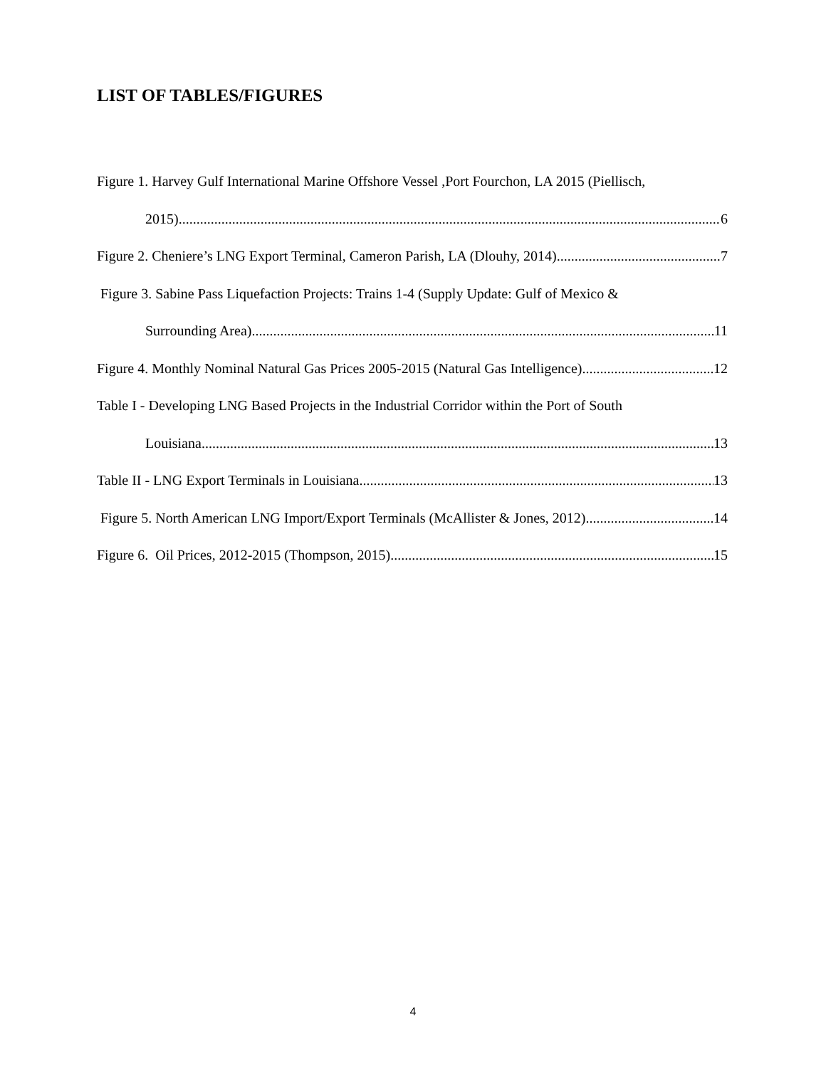LIST OF TABLES/FIGURES
Figure 1. Harvey Gulf International Marine Offshore Vessel ,Port Fourchon, LA 2015 (Piellisch,
2015) 6
Figure 2. Cheniere’s LNG Export Terminal, Cameron Parish, LA (Dlouhy, 2014) 7
Figure 3. Sabine Pass Liquefaction Projects: Trains 1-4 (Supply Update: Gulf of Mexico &
Surrounding Area) 11
Figure 4. Monthly Nominal Natural Gas Prices 2005-2015 (Natural Gas Intelligence) 12
Table I - Developing LNG Based Projects in the Industrial Corridor within the Port of South
Louisiana 13
Table II - LNG Export Terminals in Louisiana 13
Figure 5. North American LNG Import/Export Terminals (McAllister & Jones, 2012) 14
Figure 6. Oil Prices, 2012-2015 (Thompson, 2015) 15
4